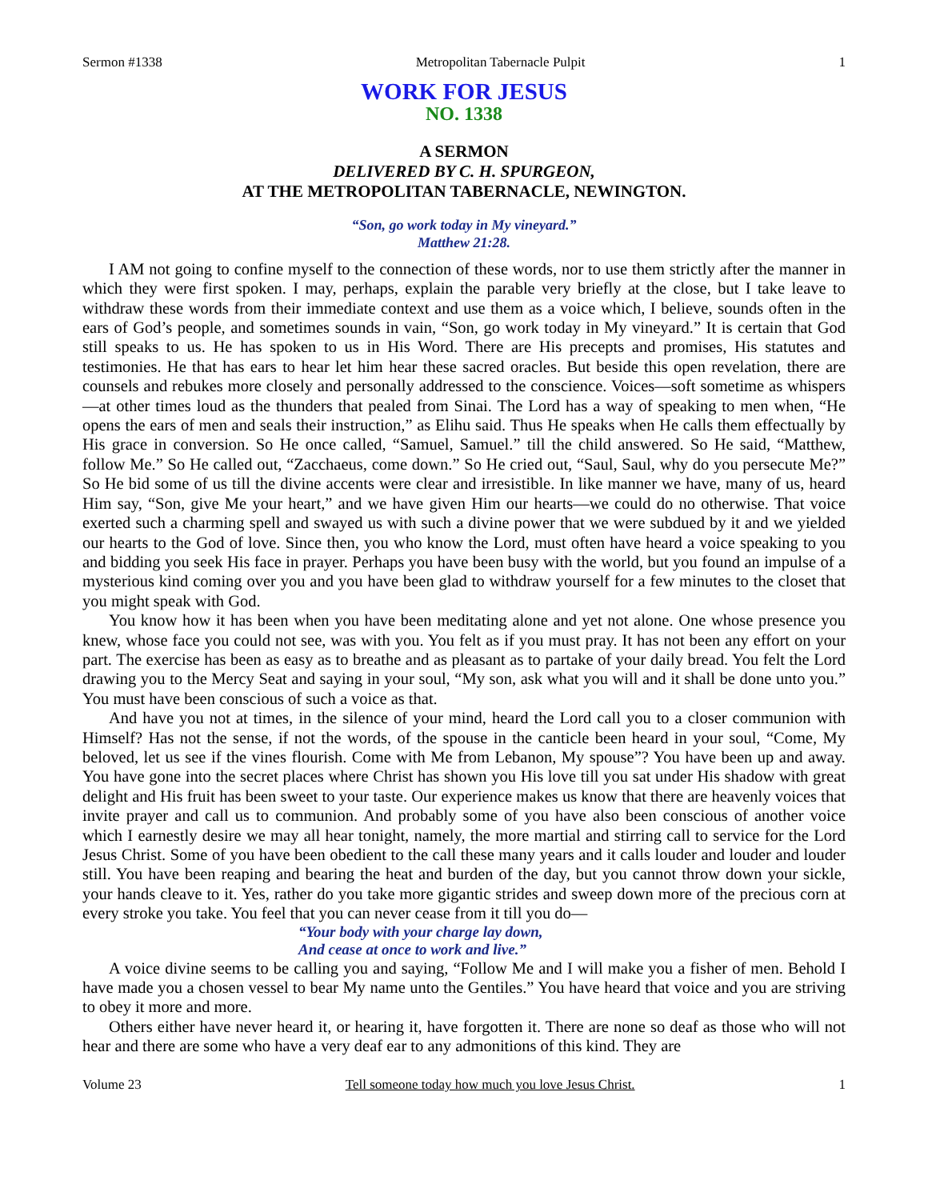Sermon #1338 Metropolitan Tabernacle Pulpit 1
WORK FOR JESUS
NO. 1338
A SERMON
DELIVERED BY C. H. SPURGEON,
AT THE METROPOLITAN TABERNACLE, NEWINGTON.
“Son, go work today in My vineyard.”
Matthew 21:28.
I AM not going to confine myself to the connection of these words, nor to use them strictly after the manner in which they were first spoken. I may, perhaps, explain the parable very briefly at the close, but I take leave to withdraw these words from their immediate context and use them as a voice which, I believe, sounds often in the ears of God’s people, and sometimes sounds in vain, “Son, go work today in My vineyard.” It is certain that God still speaks to us. He has spoken to us in His Word. There are His precepts and promises, His statutes and testimonies. He that has ears to hear let him hear these sacred oracles. But beside this open revelation, there are counsels and rebukes more closely and personally addressed to the conscience. Voices—soft sometime as whispers—at other times loud as the thunders that pealed from Sinai. The Lord has a way of speaking to men when, “He opens the ears of men and seals their instruction,” as Elihu said. Thus He speaks when He calls them effectually by His grace in conversion. So He once called, “Samuel, Samuel.” till the child answered. So He said, “Matthew, follow Me.” So He called out, “Zacchaeus, come down.” So He cried out, “Saul, Saul, why do you persecute Me?” So He bid some of us till the divine accents were clear and irresistible. In like manner we have, many of us, heard Him say, “Son, give Me your heart,” and we have given Him our hearts—we could do no otherwise. That voice exerted such a charming spell and swayed us with such a divine power that we were subdued by it and we yielded our hearts to the God of love. Since then, you who know the Lord, must often have heard a voice speaking to you and bidding you seek His face in prayer. Perhaps you have been busy with the world, but you found an impulse of a mysterious kind coming over you and you have been glad to withdraw yourself for a few minutes to the closet that you might speak with God.
You know how it has been when you have been meditating alone and yet not alone. One whose presence you knew, whose face you could not see, was with you. You felt as if you must pray. It has not been any effort on your part. The exercise has been as easy as to breathe and as pleasant as to partake of your daily bread. You felt the Lord drawing you to the Mercy Seat and saying in your soul, “My son, ask what you will and it shall be done unto you.” You must have been conscious of such a voice as that.
And have you not at times, in the silence of your mind, heard the Lord call you to a closer communion with Himself? Has not the sense, if not the words, of the spouse in the canticle been heard in your soul, “Come, My beloved, let us see if the vines flourish. Come with Me from Lebanon, My spouse”? You have been up and away. You have gone into the secret places where Christ has shown you His love till you sat under His shadow with great delight and His fruit has been sweet to your taste. Our experience makes us know that there are heavenly voices that invite prayer and call us to communion. And probably some of you have also been conscious of another voice which I earnestly desire we may all hear tonight, namely, the more martial and stirring call to service for the Lord Jesus Christ. Some of you have been obedient to the call these many years and it calls louder and louder and louder still. You have been reaping and bearing the heat and burden of the day, but you cannot throw down your sickle, your hands cleave to it. Yes, rather do you take more gigantic strides and sweep down more of the precious corn at every stroke you take. You feel that you can never cease from it till you do—
“Your body with your charge lay down,
And cease at once to work and live.”
A voice divine seems to be calling you and saying, “Follow Me and I will make you a fisher of men. Behold I have made you a chosen vessel to bear My name unto the Gentiles.” You have heard that voice and you are striving to obey it more and more.
Others either have never heard it, or hearing it, have forgotten it. There are none so deaf as those who will not hear and there are some who have a very deaf ear to any admonitions of this kind. They are
Volume 23 Tell someone today how much you love Jesus Christ. 1